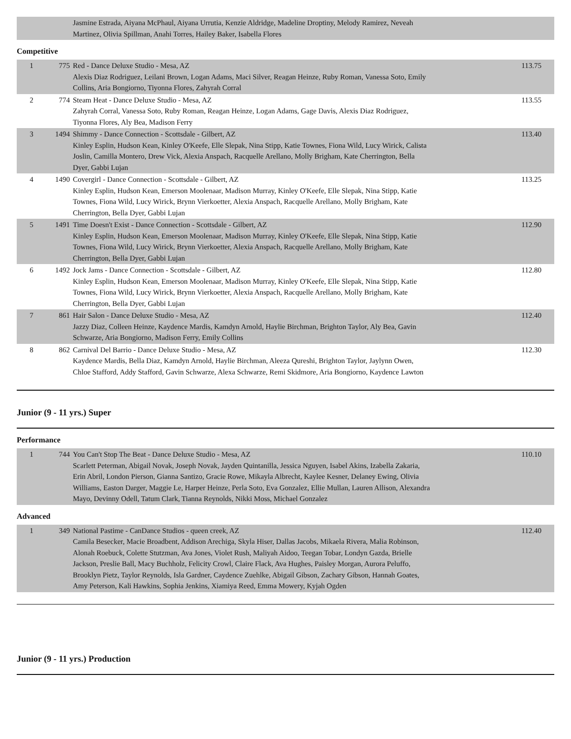| | | Jasmine Estrada, Aiyana McPhaul, Aiyana Urrutia, Kenzie Aldridge, Madeline Droptiny, Melody Ramirez, Neveah Martinez, Olivia Spillman, Anahi Torres, Hailey Baker, Isabella Flores | |
Competitive
| 1 | 775 | Red - Dance Deluxe Studio - Mesa, AZ Alexis Diaz Rodriguez, Leilani Brown, Logan Adams, Maci Silver, Reagan Heinze, Ruby Roman, Vanessa Soto, Emily Collins, Aria Bongiorno, Tiyonna Flores, Zahyrah Corral | 113.75 |
| 2 | 774 | Steam Heat - Dance Deluxe Studio - Mesa, AZ Zahyrah Corral, Vanessa Soto, Ruby Roman, Reagan Heinze, Logan Adams, Gage Davis, Alexis Diaz Rodriguez, Tiyonna Flores, Aly Bea, Madison Ferry | 113.55 |
| 3 | 1494 | Shimmy - Dance Connection - Scottsdale - Gilbert, AZ Kinley Esplin, Hudson Kean, Kinley O'Keefe, Elle Slepak, Nina Stipp, Katie Townes, Fiona Wild, Lucy Wirick, Calista Joslin, Camilla Montero, Drew Vick, Alexia Anspach, Racquelle Arellano, Molly Brigham, Kate Cherrington, Bella Dyer, Gabbi Lujan | 113.40 |
| 4 | 1490 | Covergirl - Dance Connection - Scottsdale - Gilbert, AZ Kinley Esplin, Hudson Kean, Emerson Moolenaar, Madison Murray, Kinley O'Keefe, Elle Slepak, Nina Stipp, Katie Townes, Fiona Wild, Lucy Wirick, Brynn Vierkoetter, Alexia Anspach, Racquelle Arellano, Molly Brigham, Kate Cherrington, Bella Dyer, Gabbi Lujan | 113.25 |
| 5 | 1491 | Time Doesn't Exist - Dance Connection - Scottsdale - Gilbert, AZ Kinley Esplin, Hudson Kean, Emerson Moolenaar, Madison Murray, Kinley O'Keefe, Elle Slepak, Nina Stipp, Katie Townes, Fiona Wild, Lucy Wirick, Brynn Vierkoetter, Alexia Anspach, Racquelle Arellano, Molly Brigham, Kate Cherrington, Bella Dyer, Gabbi Lujan | 112.90 |
| 6 | 1492 | Jock Jams - Dance Connection - Scottsdale - Gilbert, AZ Kinley Esplin, Hudson Kean, Emerson Moolenaar, Madison Murray, Kinley O'Keefe, Elle Slepak, Nina Stipp, Katie Townes, Fiona Wild, Lucy Wirick, Brynn Vierkoetter, Alexia Anspach, Racquelle Arellano, Molly Brigham, Kate Cherrington, Bella Dyer, Gabbi Lujan | 112.80 |
| 7 | 861 | Hair Salon - Dance Deluxe Studio - Mesa, AZ Jazzy Diaz, Colleen Heinze, Kaydence Mardis, Kamdyn Arnold, Haylie Birchman, Brighton Taylor, Aly Bea, Gavin Schwarze, Aria Bongiorno, Madison Ferry, Emily Collins | 112.40 |
| 8 | 862 | Carnival Del Barrio - Dance Deluxe Studio - Mesa, AZ Kaydence Mardis, Bella Diaz, Kamdyn Arnold, Haylie Birchman, Aleeza Qureshi, Brighton Taylor, Jaylynn Owen, Chloe Stafford, Addy Stafford, Gavin Schwarze, Alexa Schwarze, Remi Skidmore, Aria Bongiorno, Kaydence Lawton | 112.30 |
Junior (9 - 11 yrs.) Super
Performance
| 1 | 744 | You Can't Stop The Beat - Dance Deluxe Studio - Mesa, AZ Scarlett Peterman, Abigail Novak, Joseph Novak, Jayden Quintanilla, Jessica Nguyen, Isabel Akins, Izabella Zakaria, Erin Abril, London Pierson, Gianna Santizo, Gracie Rowe, Mikayla Albrecht, Kaylee Kesner, Delaney Ewing, Olivia Williams, Easton Darger, Maggie Le, Harper Heinze, Perla Soto, Eva Gonzalez, Ellie Mullan, Lauren Allison, Alexandra Mayo, Devinny Odell, Tatum Clark, Tianna Reynolds, Nikki Moss, Michael Gonzalez | 110.10 |
Advanced
| 1 | 349 | National Pastime - CanDance Studios - queen creek, AZ Camila Besecker, Macie Broadbent, Addison Arechiga, Skyla Hiser, Dallas Jacobs, Mikaela Rivera, Malia Robinson, Alonah Roebuck, Colette Stutzman, Ava Jones, Violet Rush, Maliyah Aidoo, Teegan Tobar, Londyn Gazda, Brielle Jackson, Preslie Ball, Macy Buchholz, Felicity Crowl, Claire Flack, Ava Hughes, Paisley Morgan, Aurora Peluffo, Brooklyn Pietz, Taylor Reynolds, Isla Gardner, Caydence Zuehlke, Abigail Gibson, Zachary Gibson, Hannah Goates, Amy Peterson, Kali Hawkins, Sophia Jenkins, Xiamiya Reed, Emma Mowery, Kyjah Ogden | 112.40 |
Junior (9 - 11 yrs.) Production